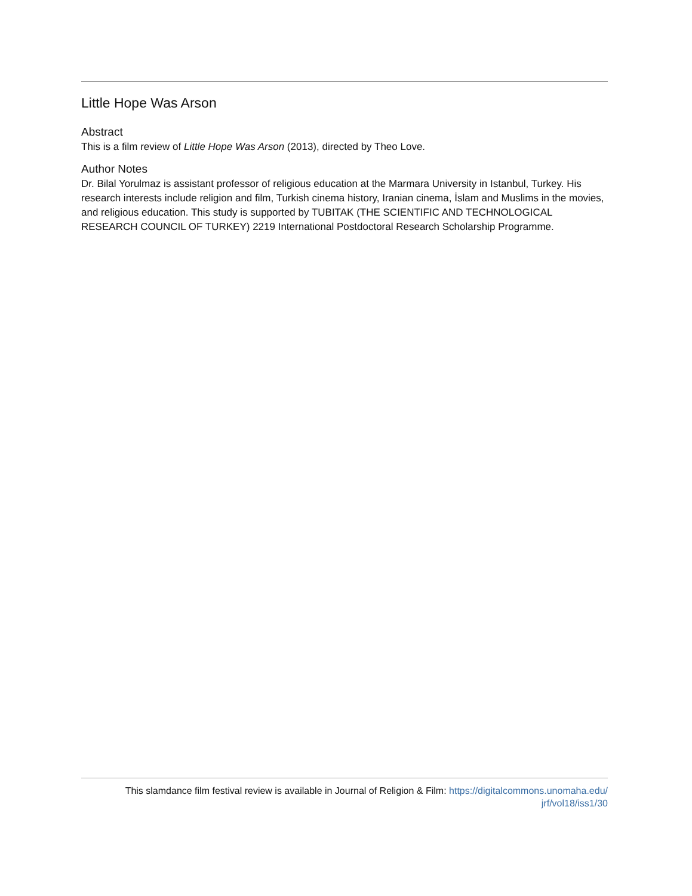Little Hope Was Arson
Abstract
This is a film review of Little Hope Was Arson (2013), directed by Theo Love.
Author Notes
Dr. Bilal Yorulmaz is assistant professor of religious education at the Marmara University in Istanbul, Turkey. His research interests include religion and film, Turkish cinema history, Iranian cinema, İslam and Muslims in the movies, and religious education. This study is supported by TUBITAK (THE SCIENTIFIC AND TECHNOLOGICAL RESEARCH COUNCIL OF TURKEY) 2219 International Postdoctoral Research Scholarship Programme.
This slamdance film festival review is available in Journal of Religion & Film: https://digitalcommons.unomaha.edu/
jrf/vol18/iss1/30